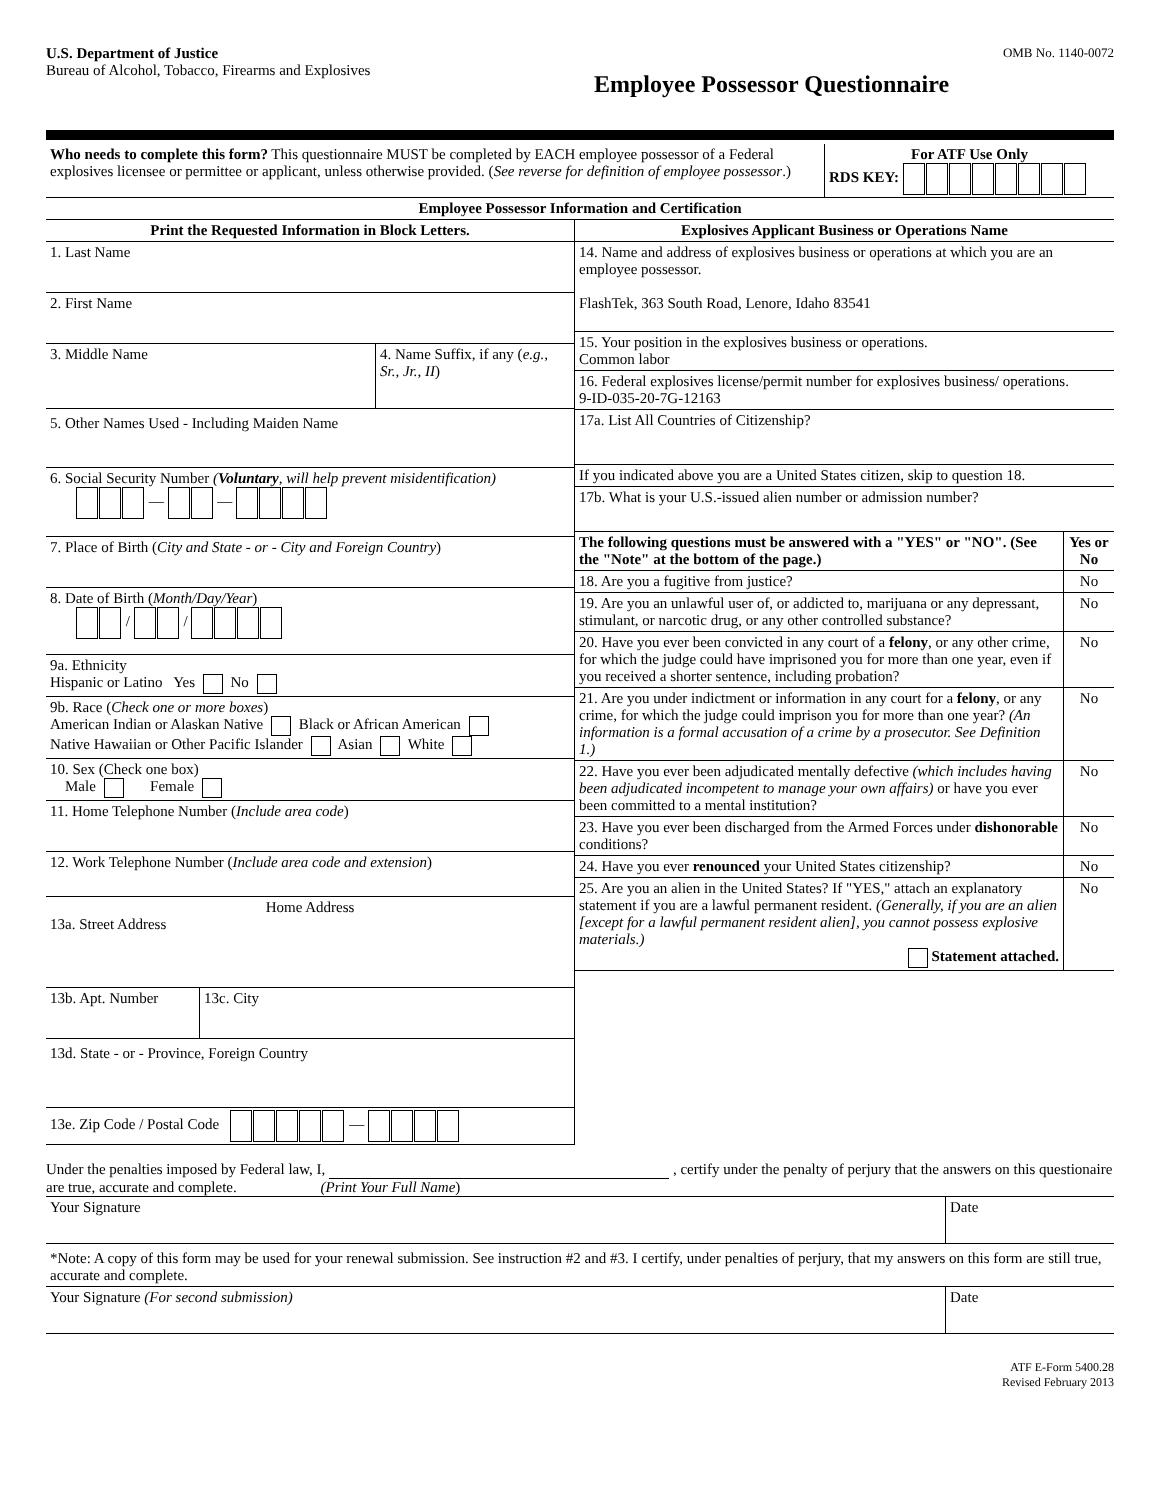U.S. Department of Justice
Bureau of Alcohol, Tobacco, Firearms and Explosives
OMB No. 1140-0072
Employee Possessor Questionnaire
| Who needs to complete this form? This questionnaire MUST be completed by EACH employee possessor of a Federal explosives licensee or permittee or applicant, unless otherwise provided. ( See reverse for definition of employee possessor .) | For ATF Use Only RDS KEY: |
| Employee Possessor Information and Certification | |
| Print the Requested Information in Block Letters. | Explosives Applicant Business or Operations Name |
| 1. Last Name 2. First Name 3. Middle Name 4. Name Suffix, if any ( e.g., Sr., Jr., II ) 5. Other Names Used - Including Maiden Name 6. Social Security Number ( Voluntary , will help prevent misidentification) — — 7. Place of Birth ( City and State - or - City and Foreign Country ) 8. Date of Birth ( Month/Day/Year ) / / 9a. Ethnicity Hispanic or Latino Yes No 9b. Race ( Check one or more boxes ) American Indian or Alaskan Native Black or African American Native Hawaiian or Other Pacific Islander Asian White 10. Sex (Check one box) Male Female 11. Home Telephone Number ( Include area code ) 12. Work Telephone Number ( Include area code and extension ) Home Address 13a. Street Address 13b. Apt. Number 13c. City 13d. State - or - Province, Foreign Country 13e. Zip Code / Postal Code — | / 14. Name and address of explosives business or operations at which you are an employee possessor. FlashTek, 363 South Road, Lenore, Idaho 83541 / / / 15. Your position in the explosives business or operations. Common labor / / / 16. Federal explosives license/permit number for explosives business/ operations. 9-ID-035-20-7G-12163 / / / 17a. List All Countries of Citizenship? / / / If you indicated above you are a United States citizen, skip to question 18. / / / 17b. What is your U.S.-issued alien number or admission number? / / / The following questions must be answered with a "YES" or "NO". (See the "Note" at the bottom of the page.) / Yes or No / / 18. Are you a fugitive from justice? / No / / 19. Are you an unlawful user of, or addicted to, marijuana or any depressant, stimulant, or narcotic drug, or any other controlled substance? / No / / 20. Have you ever been convicted in any court of a felony , or any other crime, for which the judge could have imprisoned you for more than one year, even if you received a shorter sentence, including probation? / No / / 21. Are you under indictment or information in any court for a felony , or any crime, for which the judge could imprison you for more than one year? (An information is a formal accusation of a crime by a prosecutor. See Definition 1.) / No / / 22. Have you ever been adjudicated mentally defective (which includes having been adjudicated incompetent to manage your own affairs) or have you ever been committed to a mental institution? / No / / 23. Have you ever been discharged from the Armed Forces under dishonorable conditions? / No / / 24. Have you ever renounced your United States citizenship? / No / / 25. Are you an alien in the United States? If "YES," attach an explanatory statement if you are a lawful permanent resident. (Generally, if you are an alien [except for a lawful permanent resident alien], you cannot possess explosive materials.) Statement attached. / No / |
Under the penalties imposed by Federal law, I, , certify under the penalty of perjury that the answers on this questionaire are true, accurate and complete. (Print Your Full Name)
| Your Signature | Date |
*Note: A copy of this form may be used for your renewal submission. See instruction #2 and #3. I certify, under penalties of perjury, that my answers on this form are still true, accurate and complete.
| Your Signature (For second submission) | Date |
ATF E-Form 5400.28
Revised February 2013